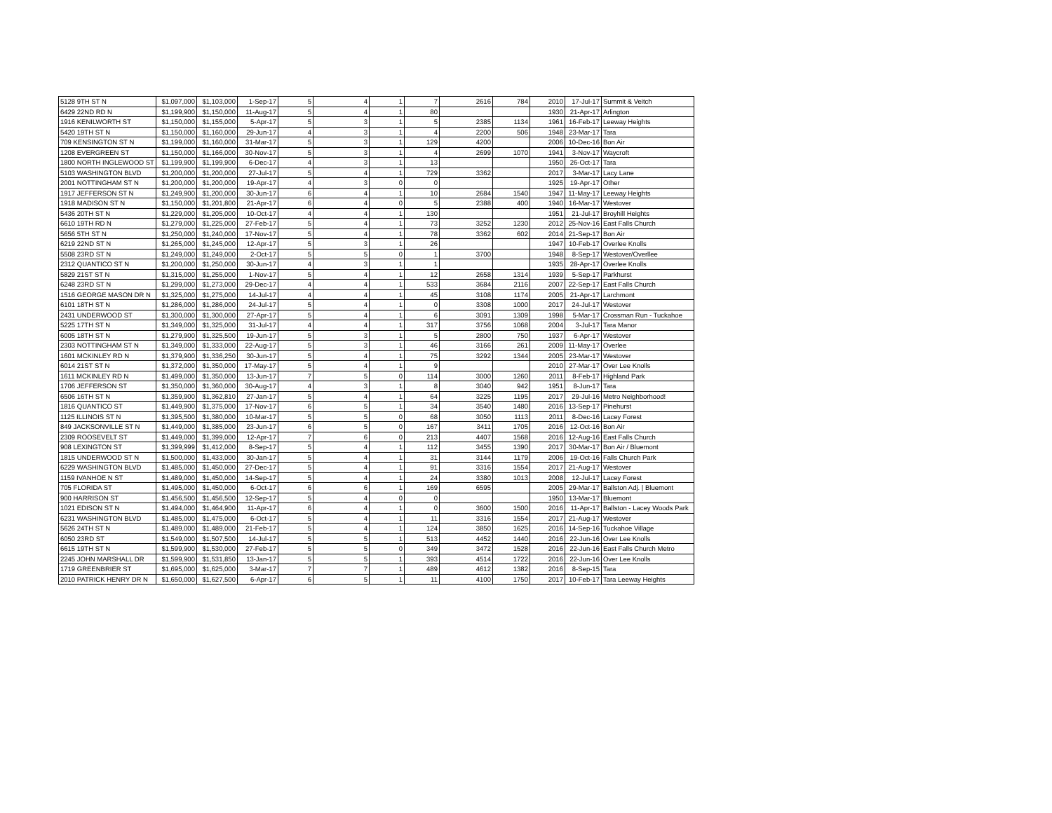| 5128 9TH ST N | $1,097,000 | $1,103,000 | 1-Sep-17 | 5 | 4 | 1 | 7 | 2616 | 784 | 2010 | 17-Jul-17 | Summit & Veitch |
| 6429 22ND RD N | $1,199,900 | $1,150,000 | 11-Aug-17 | 5 | 4 | 1 | 80 | | | 1930 | 21-Apr-17 | Arlington |
| 1916 KENILWORTH ST | $1,150,000 | $1,155,000 | 5-Apr-17 | 5 | 3 | 1 | 5 | 2385 | 1134 | 1961 | 16-Feb-17 | Leeway Heights |
| 5420 19TH ST N | $1,150,000 | $1,160,000 | 29-Jun-17 | 4 | 3 | 1 | 4 | 2200 | 506 | 1948 | 23-Mar-17 | Tara |
| 709 KENSINGTON ST N | $1,199,000 | $1,160,000 | 31-Mar-17 | 5 | 3 | 1 | 129 | 4200 | | 2006 | 10-Dec-16 | Bon Air |
| 1208 EVERGREEN ST | $1,150,000 | $1,166,000 | 30-Nov-17 | 5 | 3 | 1 | 4 | 2699 | 1070 | 1941 | 3-Nov-17 | Waycroft |
| 1800 NORTH INGLEWOOD ST | $1,199,900 | $1,199,900 | 6-Dec-17 | 4 | 3 | 1 | 13 | | | 1950 | 26-Oct-17 | Tara |
| 5103 WASHINGTON BLVD | $1,200,000 | $1,200,000 | 27-Jul-17 | 5 | 4 | 1 | 729 | 3362 | | 2017 | 3-Mar-17 | Lacy Lane |
| 2001 NOTTINGHAM ST N | $1,200,000 | $1,200,000 | 19-Apr-17 | 4 | 3 | 0 | 0 | | | 1925 | 19-Apr-17 | Other |
| 1917 JEFFERSON ST N | $1,249,900 | $1,200,000 | 30-Jun-17 | 6 | 4 | 1 | 10 | 2684 | 1540 | 1947 | 11-May-17 | Leeway Heights |
| 1918 MADISON ST N | $1,150,000 | $1,201,800 | 21-Apr-17 | 6 | 4 | 0 | 5 | 2388 | 400 | 1940 | 16-Mar-17 | Westover |
| 5436 20TH ST N | $1,229,000 | $1,205,000 | 10-Oct-17 | 4 | 4 | 1 | 130 | | | 1951 | 21-Jul-17 | Broyhill Heights |
| 6610 19TH RD N | $1,279,000 | $1,225,000 | 27-Feb-17 | 5 | 4 | 1 | 73 | 3252 | 1230 | 2012 | 25-Nov-16 | East Falls Church |
| 5656 5TH ST N | $1,250,000 | $1,240,000 | 17-Nov-17 | 5 | 4 | 1 | 78 | 3362 | 602 | 2014 | 21-Sep-17 | Bon Air |
| 6219 22ND ST N | $1,265,000 | $1,245,000 | 12-Apr-17 | 5 | 3 | 1 | 26 | | | 1947 | 10-Feb-17 | Overlee Knolls |
| 5508 23RD ST N | $1,249,000 | $1,249,000 | 2-Oct-17 | 5 | 5 | 0 | 1 | 3700 | | 1948 | 8-Sep-17 | Westover/Overllee |
| 2312 QUANTICO ST N | $1,200,000 | $1,250,000 | 30-Jun-17 | 4 | 3 | 1 | 1 | | | 1935 | 28-Apr-17 | Overlee Knolls |
| 5829 21ST ST N | $1,315,000 | $1,255,000 | 1-Nov-17 | 5 | 4 | 1 | 12 | 2658 | 1314 | 1939 | 5-Sep-17 | Parkhurst |
| 6248 23RD ST N | $1,299,000 | $1,273,000 | 29-Dec-17 | 4 | 4 | 1 | 533 | 3684 | 2116 | 2007 | 22-Sep-17 | East Falls Church |
| 1516 GEORGE MASON DR N | $1,325,000 | $1,275,000 | 14-Jul-17 | 4 | 4 | 1 | 45 | 3108 | 1174 | 2005 | 21-Apr-17 | Larchmont |
| 6101 18TH ST N | $1,286,000 | $1,286,000 | 24-Jul-17 | 5 | 4 | 1 | 0 | 3308 | 1000 | 2017 | 24-Jul-17 | Westover |
| 2431 UNDERWOOD ST | $1,300,000 | $1,300,000 | 27-Apr-17 | 5 | 4 | 1 | 6 | 3091 | 1309 | 1998 | 5-Mar-17 | Crossman Run - Tuckahoe |
| 5225 17TH ST N | $1,349,000 | $1,325,000 | 31-Jul-17 | 4 | 4 | 1 | 317 | 3756 | 1068 | 2004 | 3-Jul-17 | Tara Manor |
| 6005 18TH ST N | $1,279,900 | $1,325,500 | 19-Jun-17 | 5 | 3 | 1 | 5 | 2800 | 750 | 1937 | 6-Apr-17 | Westover |
| 2303 NOTTINGHAM ST N | $1,349,000 | $1,333,000 | 22-Aug-17 | 5 | 3 | 1 | 46 | 3166 | 261 | 2009 | 11-May-17 | Overlee |
| 1601 MCKINLEY RD N | $1,379,900 | $1,336,250 | 30-Jun-17 | 5 | 4 | 1 | 75 | 3292 | 1344 | 2005 | 23-Mar-17 | Westover |
| 6014 21ST ST N | $1,372,000 | $1,350,000 | 17-May-17 | 5 | 4 | 1 | 9 | | | 2010 | 27-Mar-17 | Over Lee Knolls |
| 1611 MCKINLEY RD N | $1,499,000 | $1,350,000 | 13-Jun-17 | 7 | 5 | 0 | 114 | 3000 | 1260 | 2011 | 8-Feb-17 | Highland Park |
| 1706 JEFFERSON ST | $1,350,000 | $1,360,000 | 30-Aug-17 | 4 | 3 | 1 | 8 | 3040 | 942 | 1951 | 8-Jun-17 | Tara |
| 6506 16TH ST N | $1,359,900 | $1,362,810 | 27-Jan-17 | 5 | 4 | 1 | 64 | 3225 | 1195 | 2017 | 29-Jul-16 | Metro Neighborhood! |
| 1816 QUANTICO ST | $1,449,900 | $1,375,000 | 17-Nov-17 | 6 | 5 | 1 | 34 | 3540 | 1480 | 2016 | 13-Sep-17 | Pinehurst |
| 1125 ILLINOIS ST N | $1,395,500 | $1,380,000 | 10-Mar-17 | 5 | 5 | 0 | 68 | 3050 | 1113 | 2011 | 8-Dec-16 | Lacey Forest |
| 849 JACKSONVILLE ST N | $1,449,000 | $1,385,000 | 23-Jun-17 | 6 | 5 | 0 | 167 | 3411 | 1705 | 2016 | 12-Oct-16 | Bon Air |
| 2309 ROOSEVELT ST | $1,449,000 | $1,399,000 | 12-Apr-17 | 7 | 6 | 0 | 213 | 4407 | 1568 | 2016 | 12-Aug-16 | East Falls Church |
| 908 LEXINGTON ST | $1,399,999 | $1,412,000 | 8-Sep-17 | 5 | 4 | 1 | 112 | 3455 | 1390 | 2017 | 30-Mar-17 | Bon Air / Bluemont |
| 1815 UNDERWOOD ST N | $1,500,000 | $1,433,000 | 30-Jan-17 | 5 | 4 | 1 | 31 | 3144 | 1179 | 2006 | 19-Oct-16 | Falls Church Park |
| 6229 WASHINGTON BLVD | $1,485,000 | $1,450,000 | 27-Dec-17 | 5 | 4 | 1 | 91 | 3316 | 1554 | 2017 | 21-Aug-17 | Westover |
| 1159 IVANHOE N ST | $1,489,000 | $1,450,000 | 14-Sep-17 | 5 | 4 | 1 | 24 | 3380 | 1013 | 2008 | 12-Jul-17 | Lacey Forest |
| 705 FLORIDA ST | $1,495,000 | $1,450,000 | 6-Oct-17 | 6 | 6 | 1 | 169 | 6595 | | 2005 | 29-Mar-17 | Ballston Adj. / Bluemont |
| 900 HARRISON ST | $1,456,500 | $1,456,500 | 12-Sep-17 | 5 | 4 | 0 | 0 | | | 1950 | 13-Mar-17 | Bluemont |
| 1021 EDISON ST N | $1,494,000 | $1,464,900 | 11-Apr-17 | 6 | 4 | 1 | 0 | 3600 | 1500 | 2016 | 11-Apr-17 | Ballston - Lacey Woods Park |
| 6231 WASHINGTON BLVD | $1,485,000 | $1,475,000 | 6-Oct-17 | 5 | 4 | 1 | 11 | 3316 | 1554 | 2017 | 21-Aug-17 | Westover |
| 5626 24TH ST N | $1,489,000 | $1,489,000 | 21-Feb-17 | 5 | 4 | 1 | 124 | 3850 | 1625 | 2016 | 14-Sep-16 | Tuckahoe Village |
| 6050 23RD ST | $1,549,000 | $1,507,500 | 14-Jul-17 | 5 | 5 | 1 | 513 | 4452 | 1440 | 2016 | 22-Jun-16 | Over Lee Knolls |
| 6615 19TH ST N | $1,599,900 | $1,530,000 | 27-Feb-17 | 5 | 5 | 0 | 349 | 3472 | 1528 | 2016 | 22-Jun-16 | East Falls Church Metro |
| 2245 JOHN MARSHALL DR | $1,599,900 | $1,531,850 | 13-Jan-17 | 5 | 5 | 1 | 393 | 4514 | 1722 | 2016 | 22-Jun-16 | Over Lee Knolls |
| 1719 GREENBRIER ST | $1,695,000 | $1,625,000 | 3-Mar-17 | 7 | 7 | 1 | 489 | 4612 | 1382 | 2016 | 8-Sep-15 | Tara |
| 2010 PATRICK HENRY DR N | $1,650,000 | $1,627,500 | 6-Apr-17 | 6 | 5 | 1 | 11 | 4100 | 1750 | 2017 | 10-Feb-17 | Tara Leeway Heights |